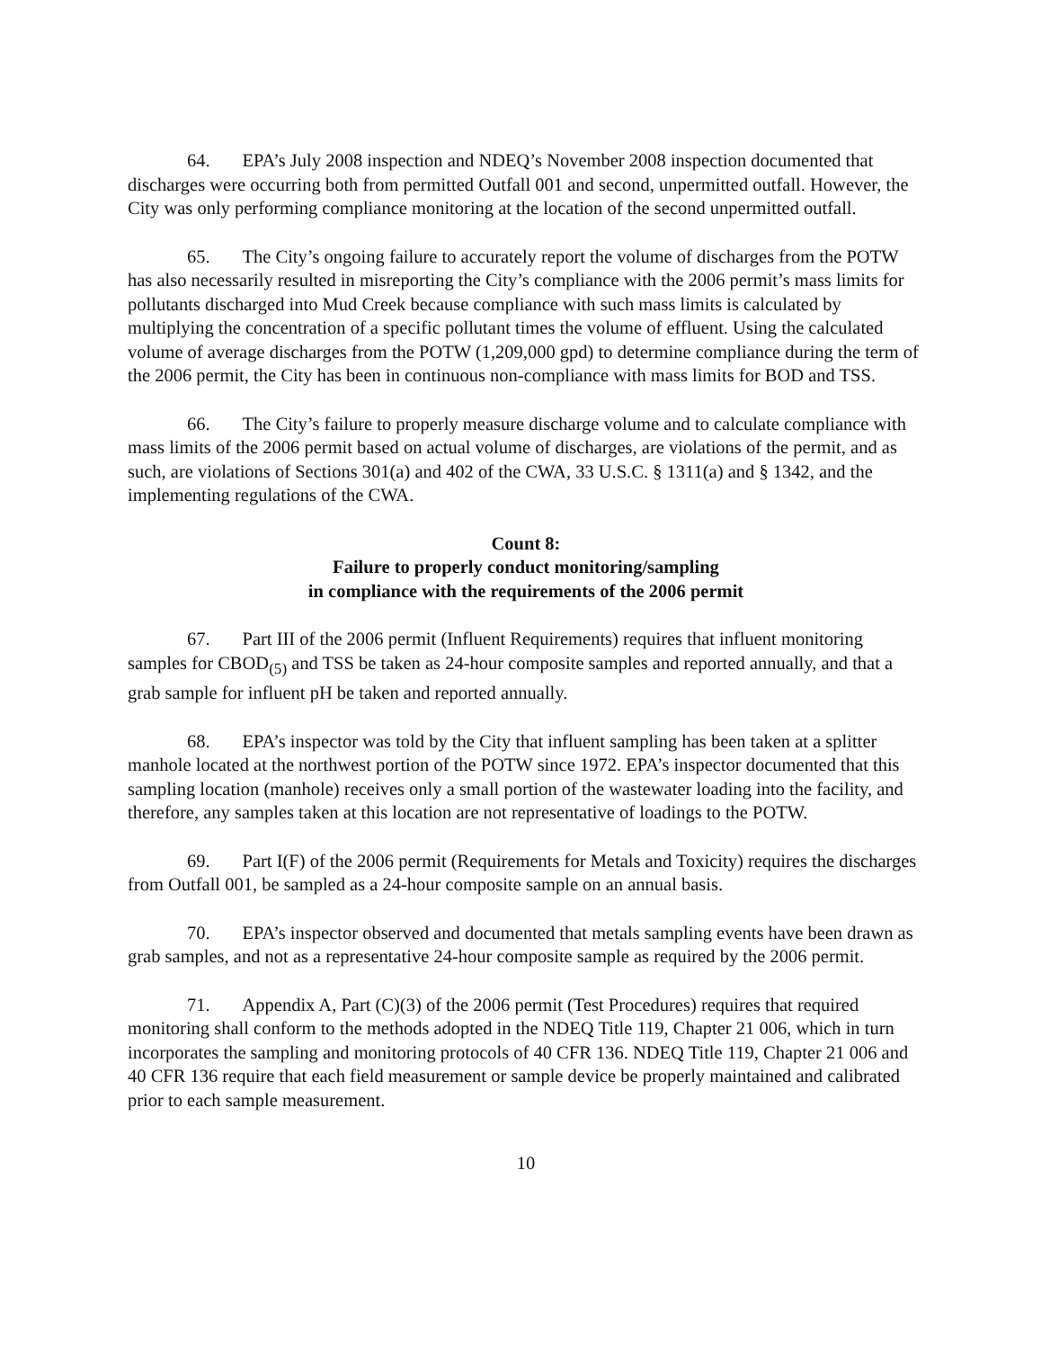64. EPA’s July 2008 inspection and NDEQ’s November 2008 inspection documented that discharges were occurring both from permitted Outfall 001 and second, unpermitted outfall. However, the City was only performing compliance monitoring at the location of the second unpermitted outfall.
65. The City’s ongoing failure to accurately report the volume of discharges from the POTW has also necessarily resulted in misreporting the City’s compliance with the 2006 permit’s mass limits for pollutants discharged into Mud Creek because compliance with such mass limits is calculated by multiplying the concentration of a specific pollutant times the volume of effluent. Using the calculated volume of average discharges from the POTW (1,209,000 gpd) to determine compliance during the term of the 2006 permit, the City has been in continuous non-compliance with mass limits for BOD and TSS.
66. The City’s failure to properly measure discharge volume and to calculate compliance with mass limits of the 2006 permit based on actual volume of discharges, are violations of the permit, and as such, are violations of Sections 301(a) and 402 of the CWA, 33 U.S.C. § 1311(a) and § 1342, and the implementing regulations of the CWA.
Count 8:
Failure to properly conduct monitoring/sampling
in compliance with the requirements of the 2006 permit
67. Part III of the 2006 permit (Influent Requirements) requires that influent monitoring samples for CBOD<sub>(5)</sub> and TSS be taken as 24-hour composite samples and reported annually, and that a grab sample for influent pH be taken and reported annually.
68. EPA’s inspector was told by the City that influent sampling has been taken at a splitter manhole located at the northwest portion of the POTW since 1972. EPA’s inspector documented that this sampling location (manhole) receives only a small portion of the wastewater loading into the facility, and therefore, any samples taken at this location are not representative of loadings to the POTW.
69. Part I(F) of the 2006 permit (Requirements for Metals and Toxicity) requires the discharges from Outfall 001, be sampled as a 24-hour composite sample on an annual basis.
70. EPA’s inspector observed and documented that metals sampling events have been drawn as grab samples, and not as a representative 24-hour composite sample as required by the 2006 permit.
71. Appendix A, Part (C)(3) of the 2006 permit (Test Procedures) requires that required monitoring shall conform to the methods adopted in the NDEQ Title 119, Chapter 21 006, which in turn incorporates the sampling and monitoring protocols of 40 CFR 136. NDEQ Title 119, Chapter 21 006 and 40 CFR 136 require that each field measurement or sample device be properly maintained and calibrated prior to each sample measurement.
10